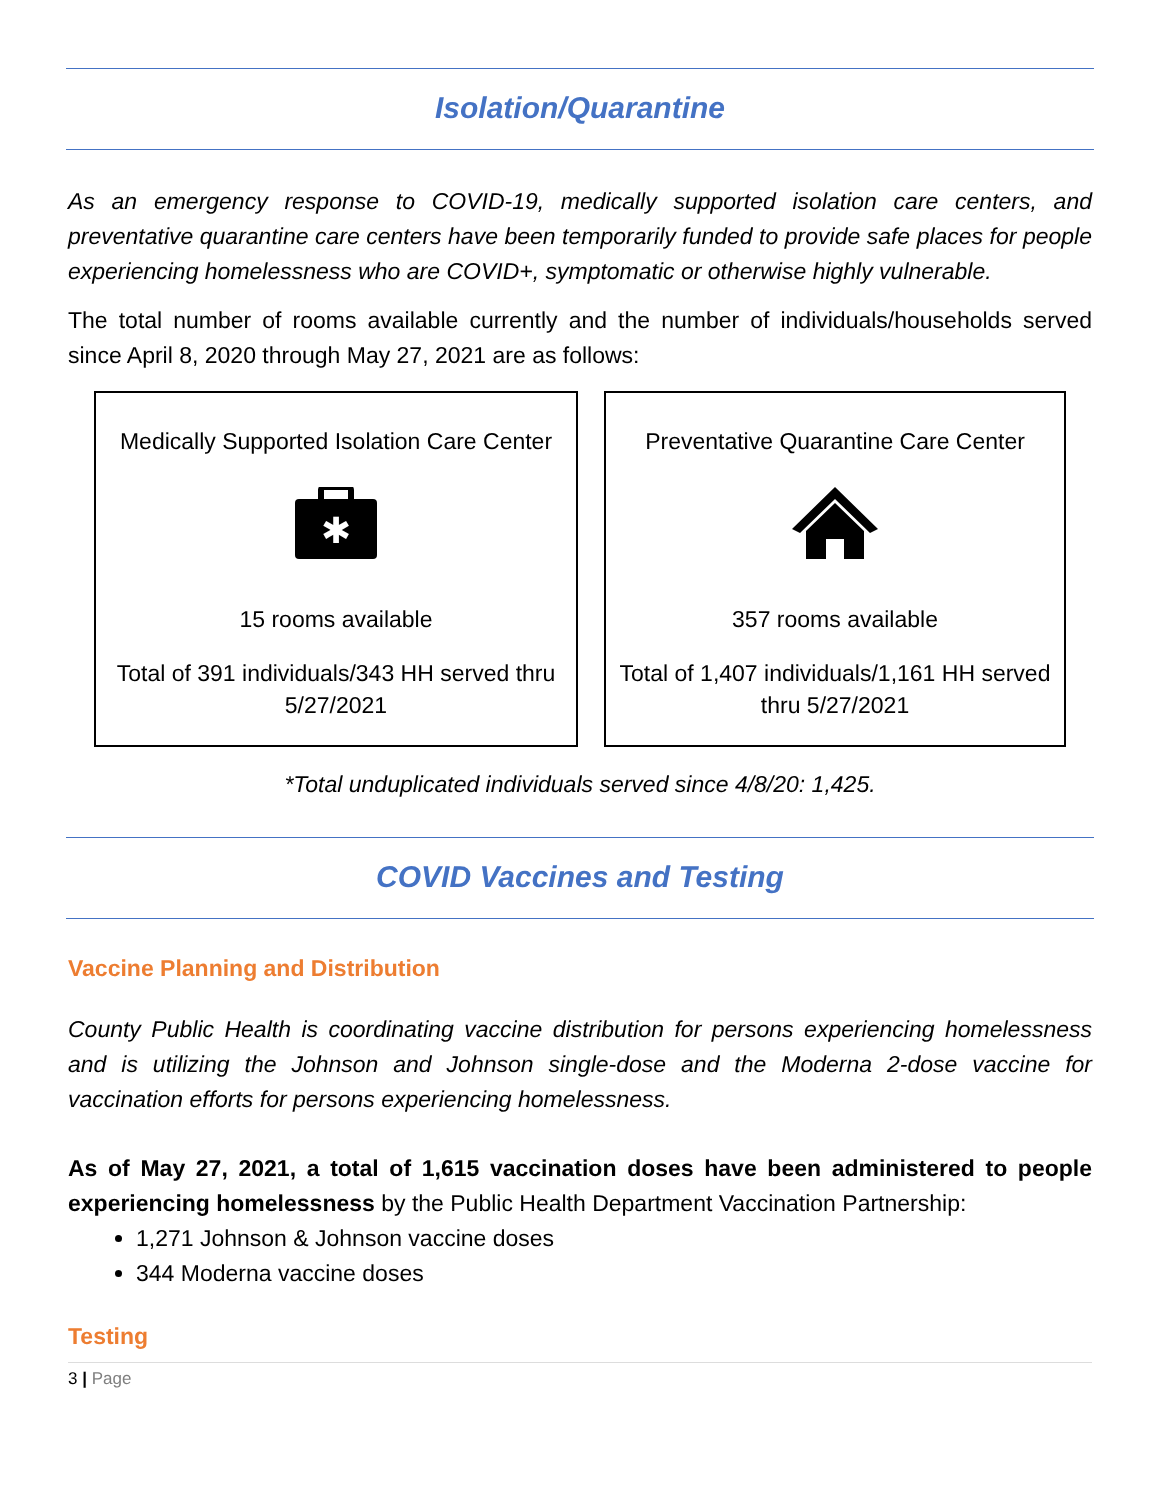Isolation/Quarantine
As an emergency response to COVID-19, medically supported isolation care centers, and preventative quarantine care centers have been temporarily funded to provide safe places for people experiencing homelessness who are COVID+, symptomatic or otherwise highly vulnerable.
The total number of rooms available currently and the number of individuals/households served since April 8, 2020 through May 27, 2021 are as follows:
Medically Supported Isolation Care Center
✱
15 rooms available
Total of 391 individuals/343 HH served thru 5/27/2021
Preventative Quarantine Care Center
357 rooms available
Total of 1,407 individuals/1,161 HH served thru 5/27/2021
*Total unduplicated individuals served since 4/8/20: 1,425.
COVID Vaccines and Testing
Vaccine Planning and Distribution
County Public Health is coordinating vaccine distribution for persons experiencing homelessness and is utilizing the Johnson and Johnson single-dose and the Moderna 2-dose vaccine for vaccination efforts for persons experiencing homelessness.
As of May 27, 2021, a total of 1,615 vaccination doses have been administered to people experiencing homelessness by the Public Health Department Vaccination Partnership:
1,271 Johnson & Johnson vaccine doses
344 Moderna vaccine doses
Testing
3 | Page